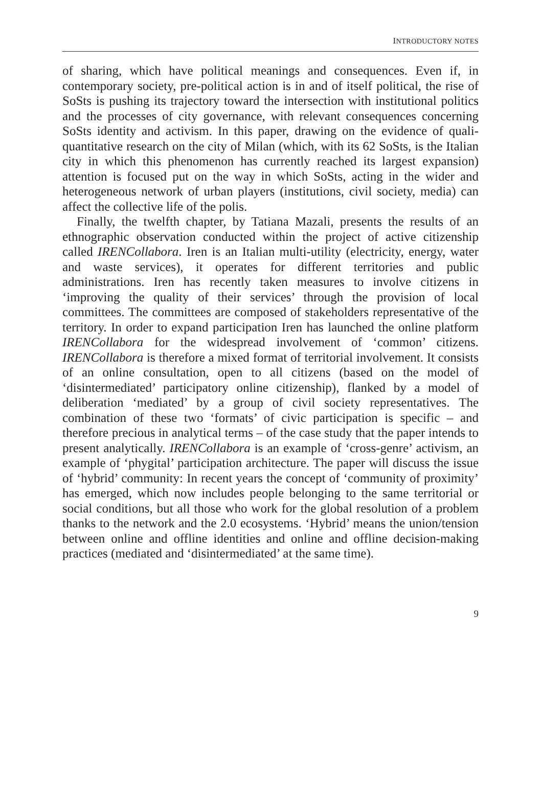INTRODUCTORY NOTES
of sharing, which have political meanings and consequences. Even if, in contemporary society, pre-political action is in and of itself political, the rise of SoSts is pushing its trajectory toward the intersection with institutional politics and the processes of city governance, with relevant consequences concerning SoSts identity and activism. In this paper, drawing on the evidence of quali-quantitative research on the city of Milan (which, with its 62 SoSts, is the Italian city in which this phenomenon has currently reached its largest expansion) attention is focused put on the way in which SoSts, acting in the wider and heterogeneous network of urban players (institutions, civil society, media) can affect the collective life of the polis.
Finally, the twelfth chapter, by Tatiana Mazali, presents the results of an ethnographic observation conducted within the project of active citizenship called IRENCollabora. Iren is an Italian multi-utility (electricity, energy, water and waste services), it operates for different territories and public administrations. Iren has recently taken measures to involve citizens in ‘improving the quality of their services’ through the provision of local committees. The committees are composed of stakeholders representative of the territory. In order to expand participation Iren has launched the online platform IRENCollabora for the widespread involvement of ‘common’ citizens. IRENCollabora is therefore a mixed format of territorial involvement. It consists of an online consultation, open to all citizens (based on the model of ‘disintermediated’ participatory online citizenship), flanked by a model of deliberation ‘mediated’ by a group of civil society representatives. The combination of these two ‘formats’ of civic participation is specific – and therefore precious in analytical terms – of the case study that the paper intends to present analytically. IRENCollabora is an example of ‘cross-genre’ activism, an example of ‘phygital’ participation architecture. The paper will discuss the issue of ‘hybrid’ community: In recent years the concept of ‘community of proximity’ has emerged, which now includes people belonging to the same territorial or social conditions, but all those who work for the global resolution of a problem thanks to the network and the 2.0 ecosystems. ‘Hybrid’ means the union/tension between online and offline identities and online and offline decision-making practices (mediated and ‘disintermediated’ at the same time).
9